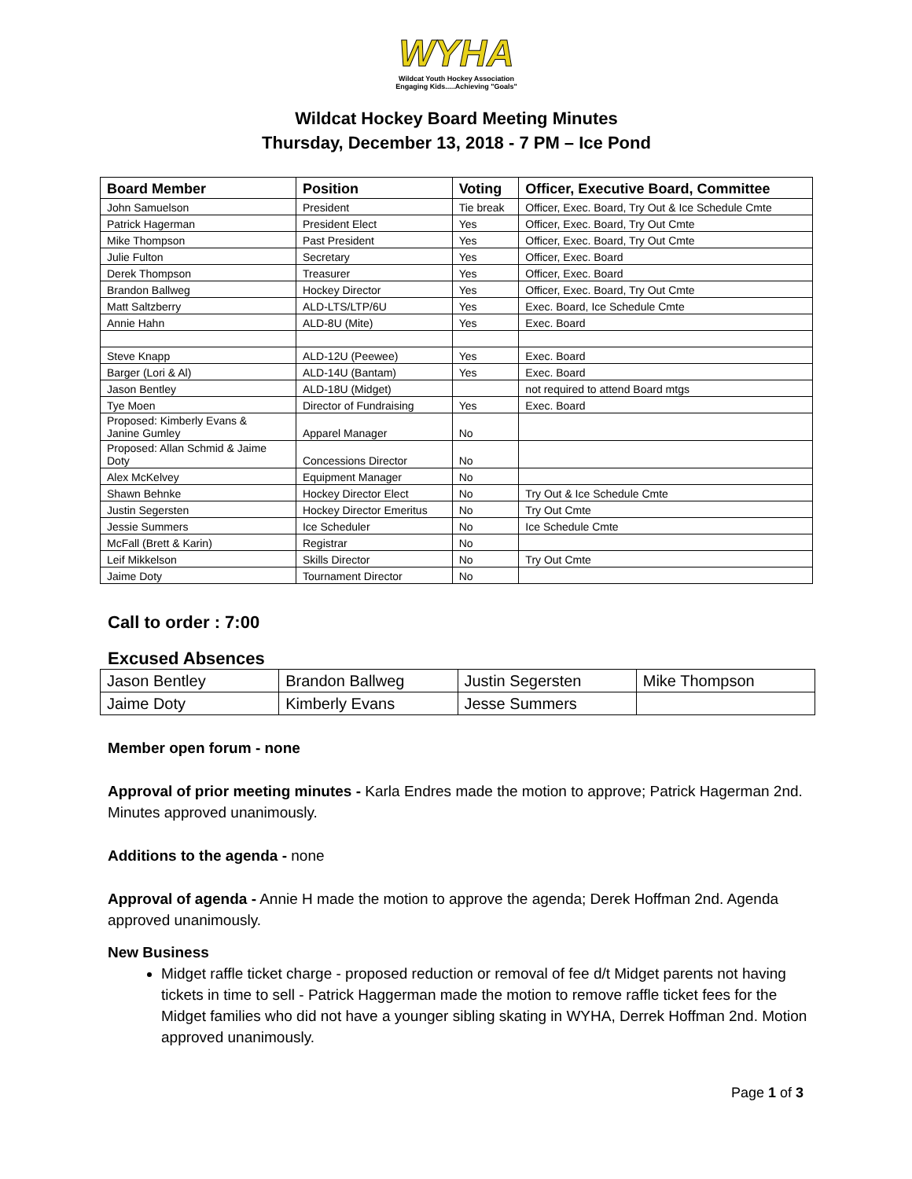WYHA
Wildcat Youth Hockey Association
Engaging Kids.....Achieving "Goals"
Wildcat Hockey Board Meeting Minutes
Thursday, December 13, 2018 - 7 PM – Ice Pond
| Board Member | Position | Voting | Officer, Executive Board, Committee |
| --- | --- | --- | --- |
| John Samuelson | President | Tie break | Officer, Exec. Board, Try Out & Ice Schedule Cmte |
| Patrick Hagerman | President Elect | Yes | Officer, Exec. Board, Try Out Cmte |
| Mike Thompson | Past President | Yes | Officer, Exec. Board, Try Out Cmte |
| Julie Fulton | Secretary | Yes | Officer, Exec. Board |
| Derek Thompson | Treasurer | Yes | Officer, Exec. Board |
| Brandon Ballweg | Hockey Director | Yes | Officer, Exec. Board, Try Out Cmte |
| Matt Saltzberry | ALD-LTS/LTP/6U | Yes | Exec. Board, Ice Schedule Cmte |
| Annie Hahn | ALD-8U (Mite) | Yes | Exec. Board |
| Steve Knapp | ALD-12U (Peewee) | Yes | Exec. Board |
| Barger (Lori & Al) | ALD-14U (Bantam) | Yes | Exec. Board |
| Jason Bentley | ALD-18U (Midget) | | not required to attend Board mtgs |
| Tye Moen | Director of Fundraising | Yes | Exec. Board |
| Proposed: Kimberly Evans & Janine Gumley | Apparel Manager | No | |
| Proposed: Allan Schmid & Jaime Doty | Concessions Director | No | |
| Alex McKelvey | Equipment Manager | No | |
| Shawn Behnke | Hockey Director Elect | No | Try Out & Ice Schedule Cmte |
| Justin Segersten | Hockey Director Emeritus | No | Try Out Cmte |
| Jessie Summers | Ice Scheduler | No | Ice Schedule Cmte |
| McFall (Brett & Karin) | Registrar | No | |
| Leif Mikkelson | Skills Director | No | Try Out Cmte |
| Jaime Doty | Tournament Director | No | |
Call to order : 7:00
Excused Absences
| Jason Bentley | Brandon Ballweg | Justin Segersten | Mike Thompson |
| Jaime Doty | Kimberly Evans | Jesse Summers | |
Member open forum - none
Approval of prior meeting minutes - Karla Endres made the motion to approve; Patrick Hagerman 2nd. Minutes approved unanimously.
Additions to the agenda - none
Approval of agenda - Annie H made the motion to approve the agenda; Derek Hoffman 2nd. Agenda approved unanimously.
New Business
Midget raffle ticket charge - proposed reduction or removal of fee d/t Midget parents not having tickets in time to sell - Patrick Haggerman made the motion to remove raffle ticket fees for the Midget families who did not have a younger sibling skating in WYHA, Derrek Hoffman 2nd. Motion approved unanimously.
Page 1 of 3